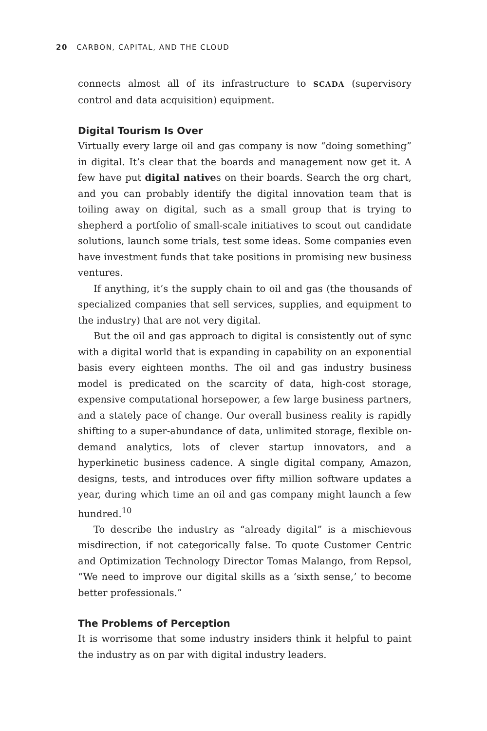20 CARBON, CAPITAL, AND THE CLOUD
connects almost all of its infrastructure to SCADA (supervisory control and data acquisition) equipment.
Digital Tourism Is Over
Virtually every large oil and gas company is now “doing something” in digital. It’s clear that the boards and management now get it. A few have put digital natives on their boards. Search the org chart, and you can probably identify the digital innovation team that is toiling away on digital, such as a small group that is trying to shepherd a portfolio of small-scale initiatives to scout out candidate solutions, launch some trials, test some ideas. Some companies even have investment funds that take positions in promising new business ventures.
If anything, it’s the supply chain to oil and gas (the thousands of specialized companies that sell services, supplies, and equipment to the industry) that are not very digital.
But the oil and gas approach to digital is consistently out of sync with a digital world that is expanding in capability on an exponential basis every eighteen months. The oil and gas industry business model is predicated on the scarcity of data, high-cost storage, expensive computational horsepower, a few large business partners, and a stately pace of change. Our overall business reality is rapidly shifting to a super-abundance of data, unlimited storage, flexible on-demand analytics, lots of clever startup innovators, and a hyperkinetic business cadence. A single digital company, Amazon, designs, tests, and introduces over fifty million software updates a year, during which time an oil and gas company might launch a few hundred.<sup>10</sup>
To describe the industry as “already digital” is a mischievous misdirection, if not categorically false. To quote Customer Centric and Optimization Technology Director Tomas Malango, from Repsol, “We need to improve our digital skills as a ‘sixth sense,’ to become better professionals.”
The Problems of Perception
It is worrisome that some industry insiders think it helpful to paint the industry as on par with digital industry leaders.